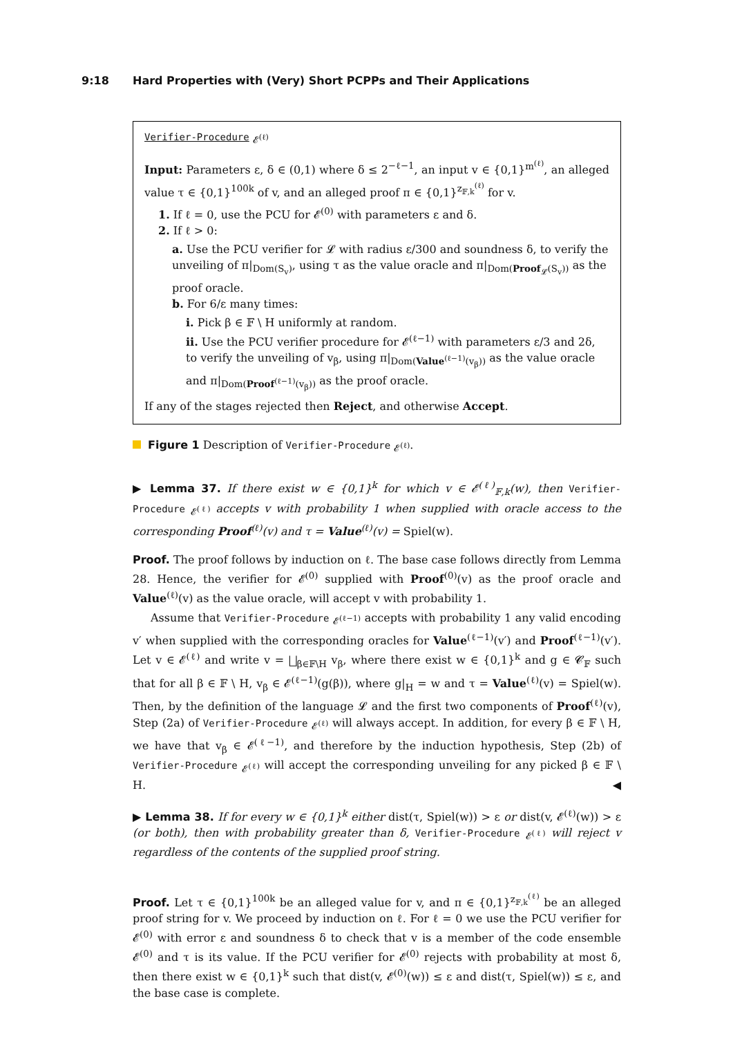9:18 Hard Properties with (Very) Short PCPPs and Their Applications
Verifier-Procedure <sub>𝓔<sup>(ℓ)</sup></sub>
Input: Parameters ε, δ ∈ (0,1) where δ ≤ 2<sup>−ℓ−1</sup>, an input v ∈ {0,1}<sup>m<sup>(ℓ)</sup></sup>, an alleged value τ ∈ {0,1}<sup>100k</sup> of v, and an alleged proof π ∈ {0,1}<sup>z<sub>𝔽,k</sub><sup>(ℓ)</sup></sup> for v.
1. If ℓ = 0, use the PCU for 𝓔<sup>(0)</sup> with parameters ε and δ.
2. If ℓ > 0:
a. Use the PCU verifier for 𝓛 with radius ε/300 and soundness δ, to verify the unveiling of π|<sub>Dom(S<sub>v</sub>)</sub>, using τ as the value oracle and π|<sub>Dom(Proof<sub>𝓛</sub>(S<sub>v</sub>))</sub> as the proof oracle.
b. For 6/ε many times:
i. Pick β ∈ 𝔽 \ H uniformly at random.
ii. Use the PCU verifier procedure for 𝓔<sup>(ℓ−1)</sup> with parameters ε/3 and 2δ, to verify the unveiling of v<sub>β</sub>, using π|<sub>Dom(Value<sup>(ℓ−1)</sup>(v<sub>β</sub>))</sub> as the value oracle and π|<sub>Dom(Proof<sup>(ℓ−1)</sup>(v<sub>β</sub>))</sub> as the proof oracle.
If any of the stages rejected then Reject, and otherwise Accept.
Figure 1 Description of Verifier-Procedure <sub>𝓔<sup>(ℓ)</sup></sub>.
▶ Lemma 37. If there exist w ∈ {0,1}<sup>k</sup> for which v ∈ 𝓔<sup>(ℓ)</sup><sub>𝔽,k</sub>(w), then Verifier-Procedure <sub>𝓔<sup>(ℓ)</sup></sub> accepts v with probability 1 when supplied with oracle access to the corresponding Proof<sup>(ℓ)</sup>(v) and τ = Value<sup>(ℓ)</sup>(v) = Spiel(w).
Proof. The proof follows by induction on ℓ. The base case follows directly from Lemma 28. Hence, the verifier for 𝓔<sup>(0)</sup> supplied with Proof<sup>(0)</sup>(v) as the proof oracle and Value<sup>(ℓ)</sup>(v) as the value oracle, will accept v with probability 1.
Assume that Verifier-Procedure <sub>𝓔<sup>(ℓ−1)</sup></sub> accepts with probability 1 any valid encoding v′ when supplied with the corresponding oracles for Value<sup>(ℓ−1)</sup>(v′) and Proof<sup>(ℓ−1)</sup>(v′). Let v ∈ 𝓔<sup>(ℓ)</sup> and write v = ⨆<sub>β∈𝔽\H</sub> v<sub>β</sub>, where there exist w ∈ {0,1}<sup>k</sup> and g ∈ 𝓒<sub>𝔽</sub> such that for all β ∈ 𝔽 \ H, v<sub>β</sub> ∈ 𝓔<sup>(ℓ−1)</sup>(g(β)), where g|<sub>H</sub> = w and τ = Value<sup>(ℓ)</sup>(v) = Spiel(w). Then, by the definition of the language 𝓛 and the first two components of Proof<sup>(ℓ)</sup>(v), Step (2a) of Verifier-Procedure <sub>𝓔<sup>(ℓ)</sup></sub> will always accept. In addition, for every β ∈ 𝔽 \ H, we have that v<sub>β</sub> ∈ 𝓔<sup>(ℓ−1)</sup>, and therefore by the induction hypothesis, Step (2b) of Verifier-Procedure <sub>𝓔<sup>(ℓ)</sup></sub> will accept the corresponding unveiling for any picked β ∈ 𝔽 \ H. ◀
▶ Lemma 38. If for every w ∈ {0,1}<sup>k</sup> either dist(τ, Spiel(w)) > ε or dist(v, 𝓔<sup>(ℓ)</sup>(w)) > ε (or both), then with probability greater than δ, Verifier-Procedure <sub>𝓔<sup>(ℓ)</sup></sub> will reject v regardless of the contents of the supplied proof string.
Proof. Let τ ∈ {0,1}<sup>100k</sup> be an alleged value for v, and π ∈ {0,1}<sup>z<sub>𝔽,k</sub><sup>(ℓ)</sup></sup> be an alleged proof string for v. We proceed by induction on ℓ. For ℓ = 0 we use the PCU verifier for 𝓔<sup>(0)</sup> with error ε and soundness δ to check that v is a member of the code ensemble 𝓔<sup>(0)</sup> and τ is its value. If the PCU verifier for 𝓔<sup>(0)</sup> rejects with probability at most δ, then there exist w ∈ {0,1}<sup>k</sup> such that dist(v, 𝓔<sup>(0)</sup>(w)) ≤ ε and dist(τ, Spiel(w)) ≤ ε, and the base case is complete.